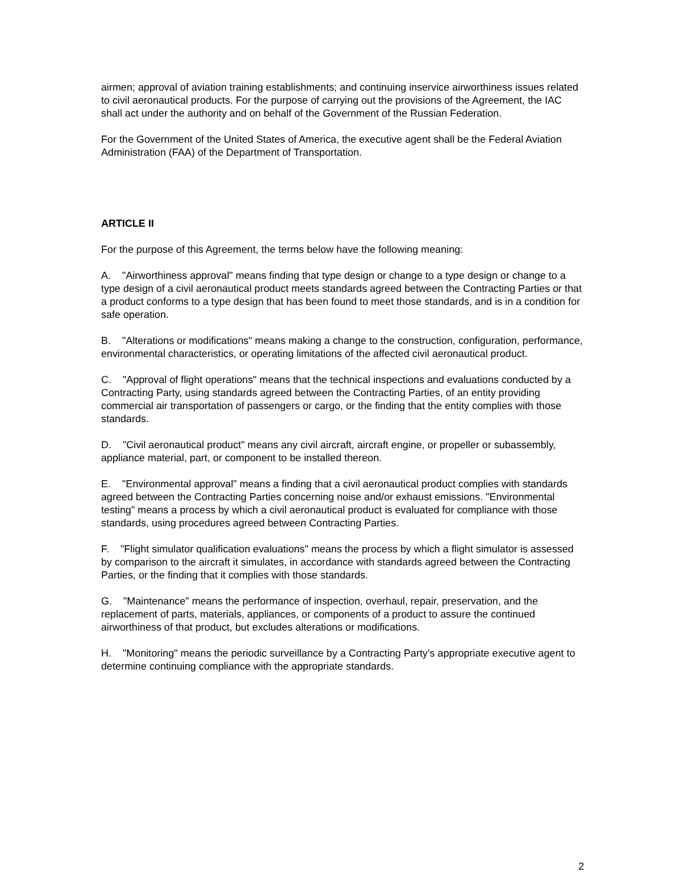airmen; approval of aviation training establishments; and continuing inservice airworthiness issues related to civil aeronautical products. For the purpose of carrying out the provisions of the Agreement, the IAC shall act under the authority and on behalf of the Government of the Russian Federation.
For the Government of the United States of America, the executive agent shall be the Federal Aviation Administration (FAA) of the Department of Transportation.
ARTICLE II
For the purpose of this Agreement, the terms below have the following meaning:
A. "Airworthiness approval" means finding that type design or change to a type design or change to a type design of a civil aeronautical product meets standards agreed between the Contracting Parties or that a product conforms to a type design that has been found to meet those standards, and is in a condition for safe operation.
B. "Alterations or modifications" means making a change to the construction, configuration, performance, environmental characteristics, or operating limitations of the affected civil aeronautical product.
C. "Approval of flight operations" means that the technical inspections and evaluations conducted by a Contracting Party, using standards agreed between the Contracting Parties, of an entity providing commercial air transportation of passengers or cargo, or the finding that the entity complies with those standards.
D. "Civil aeronautical product" means any civil aircraft, aircraft engine, or propeller or subassembly, appliance material, part, or component to be installed thereon.
E. "Environmental approval" means a finding that a civil aeronautical product complies with standards agreed between the Contracting Parties concerning noise and/or exhaust emissions. "Environmental testing" means a process by which a civil aeronautical product is evaluated for compliance with those standards, using procedures agreed between Contracting Parties.
F. "Flight simulator qualification evaluations" means the process by which a flight simulator is assessed by comparison to the aircraft it simulates, in accordance with standards agreed between the Contracting Parties, or the finding that it complies with those standards.
G. "Maintenance" means the performance of inspection, overhaul, repair, preservation, and the replacement of parts, materials, appliances, or components of a product to assure the continued airworthiness of that product, but excludes alterations or modifications.
H. "Monitoring" means the periodic surveillance by a Contracting Party’s appropriate executive agent to determine continuing compliance with the appropriate standards.
2